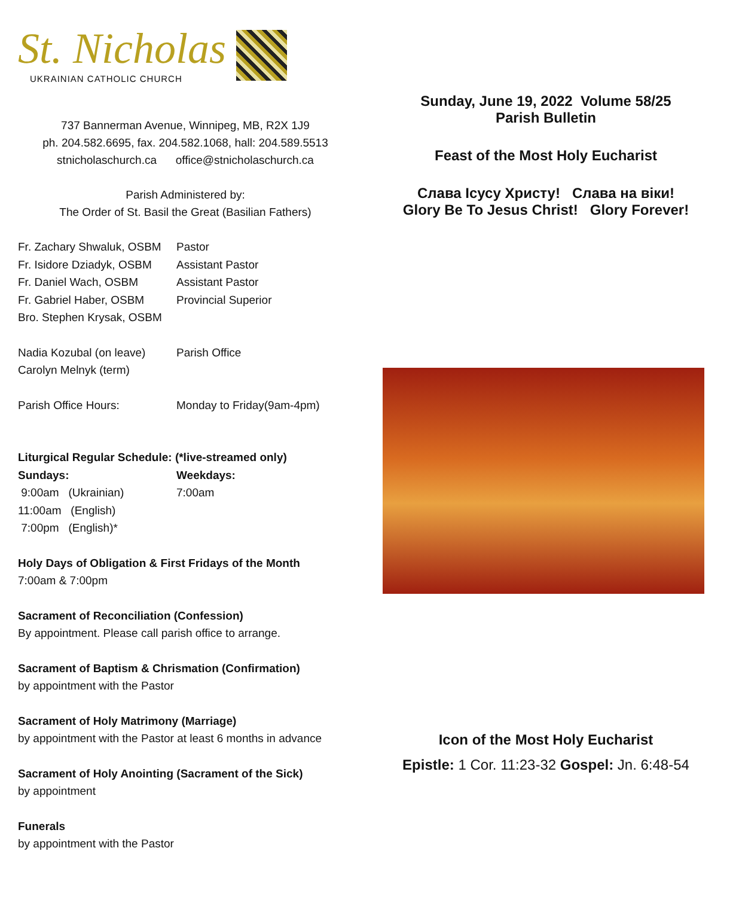St. Nicholas
UKRAINIAN CATHOLIC CHURCH
737 Bannerman Avenue, Winnipeg, MB, R2X 1J9
ph. 204.582.6695, fax. 204.582.1068, hall: 204.589.5513
stnicholaschurch.ca office@stnicholaschurch.ca
Parish Administered by:
The Order of St. Basil the Great (Basilian Fathers)
Fr. Zachary Shwaluk, OSBM Pastor
Fr. Isidore Dziadyk, OSBM Assistant Pastor
Fr. Daniel Wach, OSBM Assistant Pastor
Fr. Gabriel Haber, OSBM Provincial Superior
Bro. Stephen Krysak, OSBM
Nadia Kozubal (on leave) Parish Office
Carolyn Melnyk (term)
Parish Office Hours: Monday to Friday(9am-4pm)
Liturgical Regular Schedule: (*live-streamed only)
Sundays: Weekdays:
9:00am (Ukrainian) 7:00am
11:00am (English)
7:00pm (English)*
Holy Days of Obligation & First Fridays of the Month
7:00am & 7:00pm
Sacrament of Reconciliation (Confession)
By appointment. Please call parish office to arrange.
Sacrament of Baptism & Chrismation (Confirmation)
by appointment with the Pastor
Sacrament of Holy Matrimony (Marriage)
by appointment with the Pastor at least 6 months in advance
Sacrament of Holy Anointing (Sacrament of the Sick)
by appointment
Funerals
by appointment with the Pastor
Sunday, June 19, 2022 Volume 58/25
Parish Bulletin
Feast of the Most Holy Eucharist
Слава Ісусу Христу! Слава на віки!
Glory Be To Jesus Christ! Glory Forever!
Icon of the Most Holy Eucharist
Epistle: 1 Cor. 11:23-32 Gospel: Jn. 6:48-54